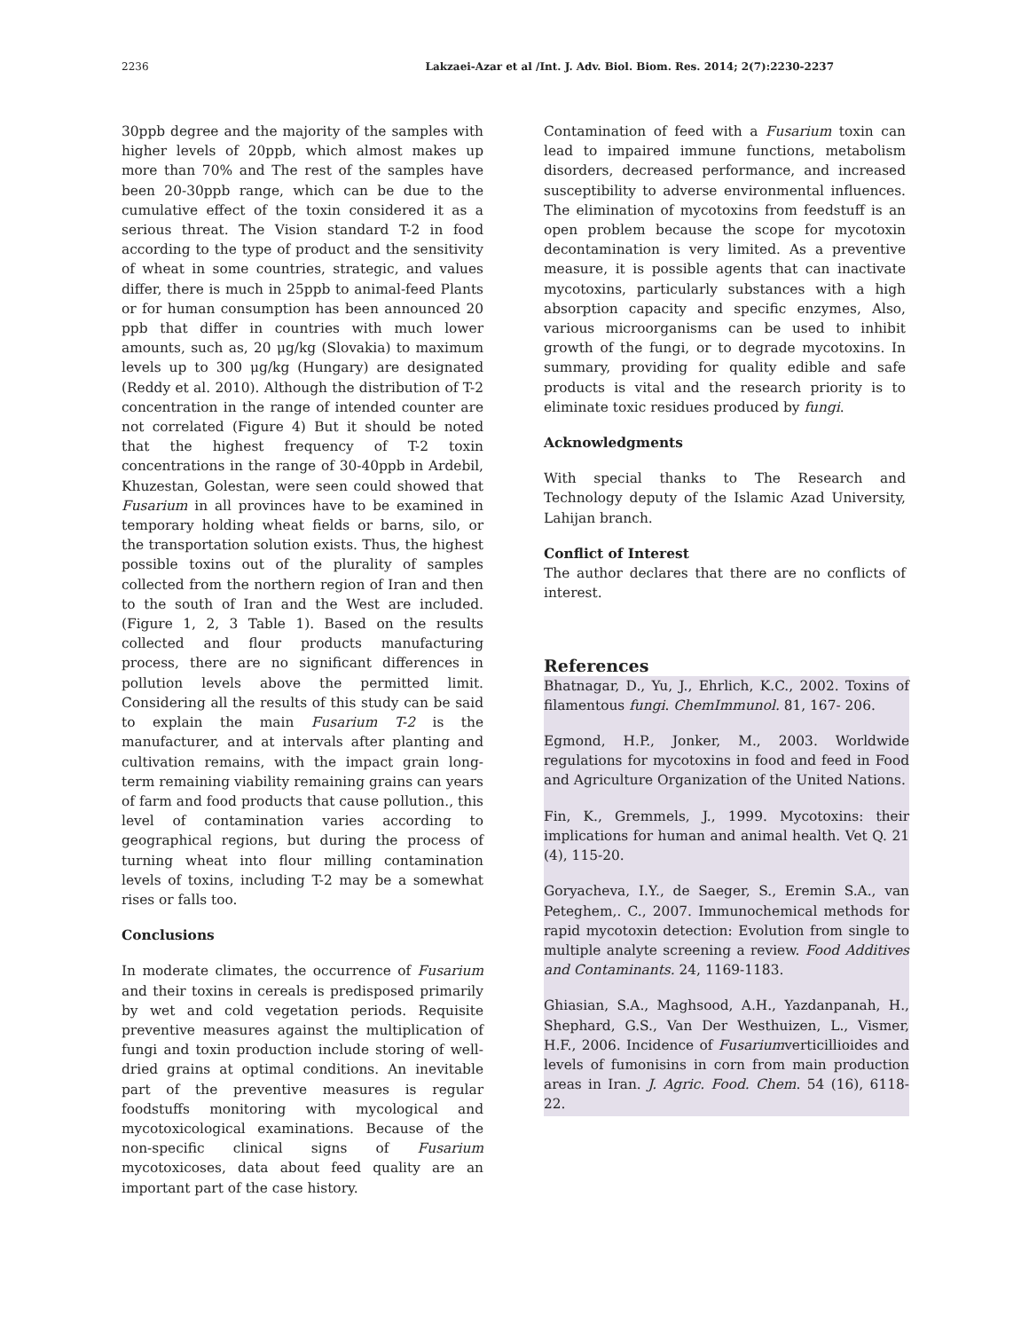2236 Lakzaei-Azar et al /Int. J. Adv. Biol. Biom. Res. 2014; 2(7):2230-2237
30ppb degree and the majority of the samples with higher levels of 20ppb, which almost makes up more than 70% and The rest of the samples have been 20-30ppb range, which can be due to the cumulative effect of the toxin considered it as a serious threat. The Vision standard T-2 in food according to the type of product and the sensitivity of wheat in some countries, strategic, and values differ, there is much in 25ppb to animal-feed Plants or for human consumption has been announced 20 ppb that differ in countries with much lower amounts, such as, 20 μg/kg (Slovakia) to maximum levels up to 300 μg/kg (Hungary) are designated (Reddy et al. 2010). Although the distribution of T-2 concentration in the range of intended counter are not correlated (Figure 4) But it should be noted that the highest frequency of T-2 toxin concentrations in the range of 30-40ppb in Ardebil, Khuzestan, Golestan, were seen could showed that Fusarium in all provinces have to be examined in temporary holding wheat fields or barns, silo, or the transportation solution exists. Thus, the highest possible toxins out of the plurality of samples collected from the northern region of Iran and then to the south of Iran and the West are included. (Figure 1, 2, 3 Table 1). Based on the results collected and flour products manufacturing process, there are no significant differences in pollution levels above the permitted limit. Considering all the results of this study can be said to explain the main Fusarium T-2 is the manufacturer, and at intervals after planting and cultivation remains, with the impact grain long-term remaining viability remaining grains can years of farm and food products that cause pollution., this level of contamination varies according to geographical regions, but during the process of turning wheat into flour milling contamination levels of toxins, including T-2 may be a somewhat rises or falls too.
Conclusions
In moderate climates, the occurrence of Fusarium and their toxins in cereals is predisposed primarily by wet and cold vegetation periods. Requisite preventive measures against the multiplication of fungi and toxin production include storing of well-dried grains at optimal conditions. An inevitable part of the preventive measures is regular foodstuffs monitoring with mycological and mycotoxicological examinations. Because of the non-specific clinical signs of Fusarium mycotoxicoses, data about feed quality are an important part of the case history.
Contamination of feed with a Fusarium toxin can lead to impaired immune functions, metabolism disorders, decreased performance, and increased susceptibility to adverse environmental influences. The elimination of mycotoxins from feedstuff is an open problem because the scope for mycotoxin decontamination is very limited. As a preventive measure, it is possible agents that can inactivate mycotoxins, particularly substances with a high absorption capacity and specific enzymes, Also, various microorganisms can be used to inhibit growth of the fungi, or to degrade mycotoxins. In summary, providing for quality edible and safe products is vital and the research priority is to eliminate toxic residues produced by fungi.
Acknowledgments
With special thanks to The Research and Technology deputy of the Islamic Azad University, Lahijan branch.
Conflict of Interest
The author declares that there are no conflicts of interest.
References
Bhatnagar, D., Yu, J., Ehrlich, K.C., 2002. Toxins of filamentous fungi. ChemImmunol. 81, 167- 206.
Egmond, H.P., Jonker, M., 2003. Worldwide regulations for mycotoxins in food and feed in Food and Agriculture Organization of the United Nations.
Fin, K., Gremmels, J., 1999. Mycotoxins: their implications for human and animal health. Vet Q. 21 (4), 115-20.
Goryacheva, I.Y., de Saeger, S., Eremin S.A., van Peteghem,. C., 2007. Immunochemical methods for rapid mycotoxin detection: Evolution from single to multiple analyte screening a review. Food Additives and Contaminants. 24, 1169-1183.
Ghiasian, S.A., Maghsood, A.H., Yazdanpanah, H., Shephard, G.S., Van Der Westhuizen, L., Vismer, H.F., 2006. Incidence of Fusariumverticillioides and levels of fumonisins in corn from main production areas in Iran. J. Agric. Food. Chem. 54 (16), 6118-22.